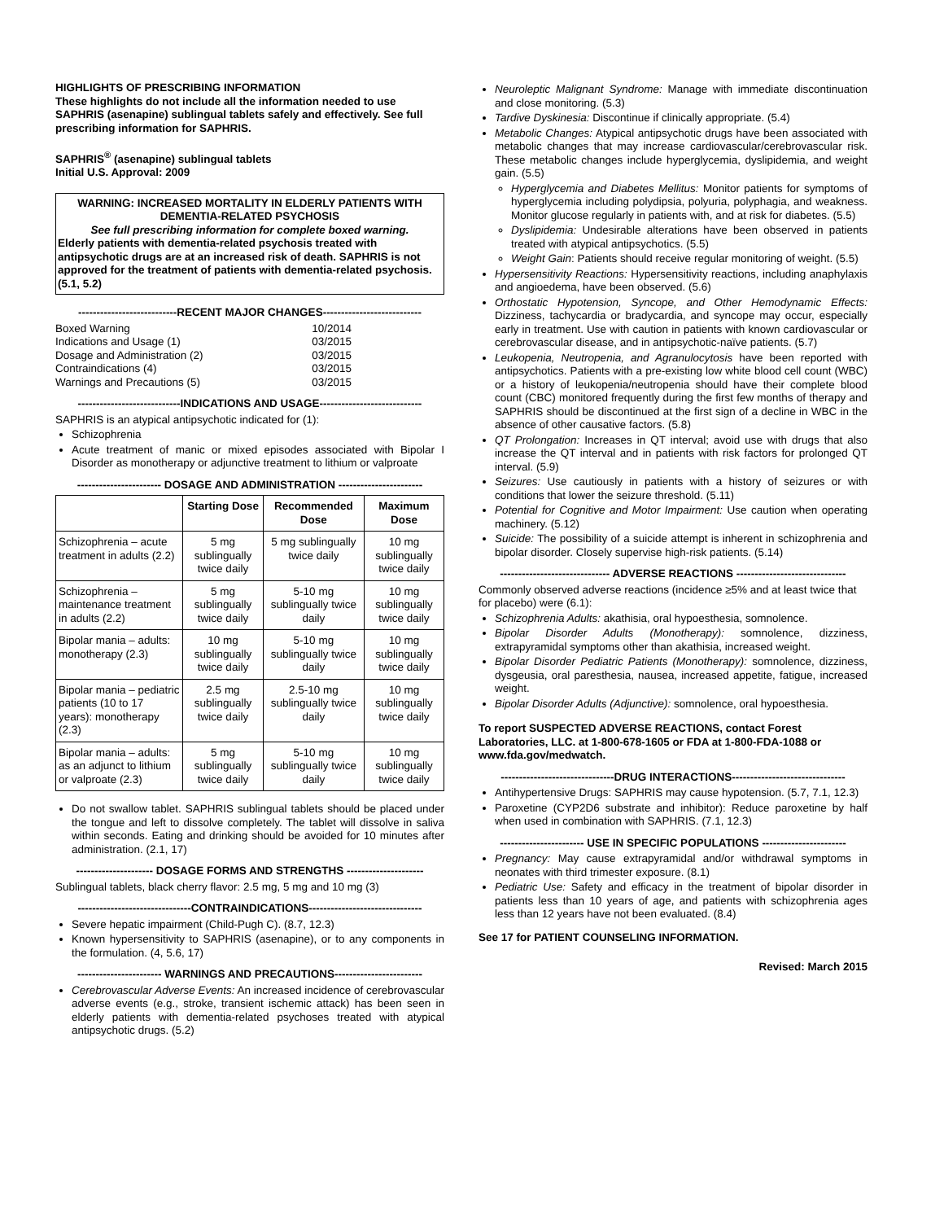HIGHLIGHTS OF PRESCRIBING INFORMATION
These highlights do not include all the information needed to use SAPHRIS (asenapine) sublingual tablets safely and effectively. See full prescribing information for SAPHRIS.
SAPHRIS<sup>®</sup> (asenapine) sublingual tablets
Initial U.S. Approval: 2009
WARNING: INCREASED MORTALITY IN ELDERLY PATIENTS WITH DEMENTIA-RELATED PSYCHOSIS
See full prescribing information for complete boxed warning.
Elderly patients with dementia-related psychosis treated with antipsychotic drugs are at an increased risk of death. SAPHRIS is not approved for the treatment of patients with dementia-related psychosis. (5.1, 5.2)
---------------------------RECENT MAJOR CHANGES---------------------------
| Boxed Warning | 10/2014 |
| Indications and Usage (1) | 03/2015 |
| Dosage and Administration (2) | 03/2015 |
| Contraindications (4) | 03/2015 |
| Warnings and Precautions (5) | 03/2015 |
----------------------------INDICATIONS AND USAGE----------------------------
SAPHRIS is an atypical antipsychotic indicated for (1):
Schizophrenia
Acute treatment of manic or mixed episodes associated with Bipolar I Disorder as monotherapy or adjunctive treatment to lithium or valproate
----------------------- DOSAGE AND ADMINISTRATION -----------------------
| | Starting Dose | Recommended Dose | Maximum Dose |
| --- | --- | --- | --- |
| Schizophrenia – acute treatment in adults (2.2) | 5 mg sublingually twice daily | 5 mg sublingually twice daily | 10 mg sublingually twice daily |
| Schizophrenia – maintenance treatment in adults (2.2) | 5 mg sublingually twice daily | 5-10 mg sublingually twice daily | 10 mg sublingually twice daily |
| Bipolar mania – adults: monotherapy (2.3) | 10 mg sublingually twice daily | 5-10 mg sublingually twice daily | 10 mg sublingually twice daily |
| Bipolar mania – pediatric patients (10 to 17 years): monotherapy (2.3) | 2.5 mg sublingually twice daily | 2.5-10 mg sublingually twice daily | 10 mg sublingually twice daily |
| Bipolar mania – adults: as an adjunct to lithium or valproate (2.3) | 5 mg sublingually twice daily | 5-10 mg sublingually twice daily | 10 mg sublingually twice daily |
Do not swallow tablet. SAPHRIS sublingual tablets should be placed under the tongue and left to dissolve completely. The tablet will dissolve in saliva within seconds. Eating and drinking should be avoided for 10 minutes after administration. (2.1, 17)
--------------------- DOSAGE FORMS AND STRENGTHS ---------------------
Sublingual tablets, black cherry flavor: 2.5 mg, 5 mg and 10 mg (3)
-------------------------------CONTRAINDICATIONS-------------------------------
Severe hepatic impairment (Child-Pugh C). (8.7, 12.3)
Known hypersensitivity to SAPHRIS (asenapine), or to any components in the formulation. (4, 5.6, 17)
----------------------- WARNINGS AND PRECAUTIONS------------------------
Cerebrovascular Adverse Events: An increased incidence of cerebrovascular adverse events (e.g., stroke, transient ischemic attack) has been seen in elderly patients with dementia-related psychoses treated with atypical antipsychotic drugs. (5.2)
Neuroleptic Malignant Syndrome: Manage with immediate discontinuation and close monitoring. (5.3)
Tardive Dyskinesia: Discontinue if clinically appropriate. (5.4)
Metabolic Changes: Atypical antipsychotic drugs have been associated with metabolic changes that may increase cardiovascular/cerebrovascular risk. These metabolic changes include hyperglycemia, dyslipidemia, and weight gain. (5.5)
Hyperglycemia and Diabetes Mellitus: Monitor patients for symptoms of hyperglycemia including polydipsia, polyuria, polyphagia, and weakness. Monitor glucose regularly in patients with, and at risk for diabetes. (5.5)
Dyslipidemia: Undesirable alterations have been observed in patients treated with atypical antipsychotics. (5.5)
Weight Gain: Patients should receive regular monitoring of weight. (5.5)
Hypersensitivity Reactions: Hypersensitivity reactions, including anaphylaxis and angioedema, have been observed. (5.6)
Orthostatic Hypotension, Syncope, and Other Hemodynamic Effects: Dizziness, tachycardia or bradycardia, and syncope may occur, especially early in treatment. Use with caution in patients with known cardiovascular or cerebrovascular disease, and in antipsychotic-naïve patients. (5.7)
Leukopenia, Neutropenia, and Agranulocytosis have been reported with antipsychotics. Patients with a pre-existing low white blood cell count (WBC) or a history of leukopenia/neutropenia should have their complete blood count (CBC) monitored frequently during the first few months of therapy and SAPHRIS should be discontinued at the first sign of a decline in WBC in the absence of other causative factors. (5.8)
QT Prolongation: Increases in QT interval; avoid use with drugs that also increase the QT interval and in patients with risk factors for prolonged QT interval. (5.9)
Seizures: Use cautiously in patients with a history of seizures or with conditions that lower the seizure threshold. (5.11)
Potential for Cognitive and Motor Impairment: Use caution when operating machinery. (5.12)
Suicide: The possibility of a suicide attempt is inherent in schizophrenia and bipolar disorder. Closely supervise high-risk patients. (5.14)
------------------------------ ADVERSE REACTIONS ------------------------------
Commonly observed adverse reactions (incidence ≥5% and at least twice that for placebo) were (6.1):
Schizophrenia Adults: akathisia, oral hypoesthesia, somnolence.
Bipolar Disorder Adults (Monotherapy): somnolence, dizziness, extrapyramidal symptoms other than akathisia, increased weight.
Bipolar Disorder Pediatric Patients (Monotherapy): somnolence, dizziness, dysgeusia, oral paresthesia, nausea, increased appetite, fatigue, increased weight.
Bipolar Disorder Adults (Adjunctive): somnolence, oral hypoesthesia.
To report SUSPECTED ADVERSE REACTIONS, contact Forest Laboratories, LLC. at 1-800-678-1605 or FDA at 1-800-FDA-1088 or www.fda.gov/medwatch.
-------------------------------DRUG INTERACTIONS-------------------------------
Antihypertensive Drugs: SAPHRIS may cause hypotension. (5.7, 7.1, 12.3)
Paroxetine (CYP2D6 substrate and inhibitor): Reduce paroxetine by half when used in combination with SAPHRIS. (7.1, 12.3)
----------------------- USE IN SPECIFIC POPULATIONS -----------------------
Pregnancy: May cause extrapyramidal and/or withdrawal symptoms in neonates with third trimester exposure. (8.1)
Pediatric Use: Safety and efficacy in the treatment of bipolar disorder in patients less than 10 years of age, and patients with schizophrenia ages less than 12 years have not been evaluated. (8.4)
See 17 for PATIENT COUNSELING INFORMATION.
Revised: March 2015